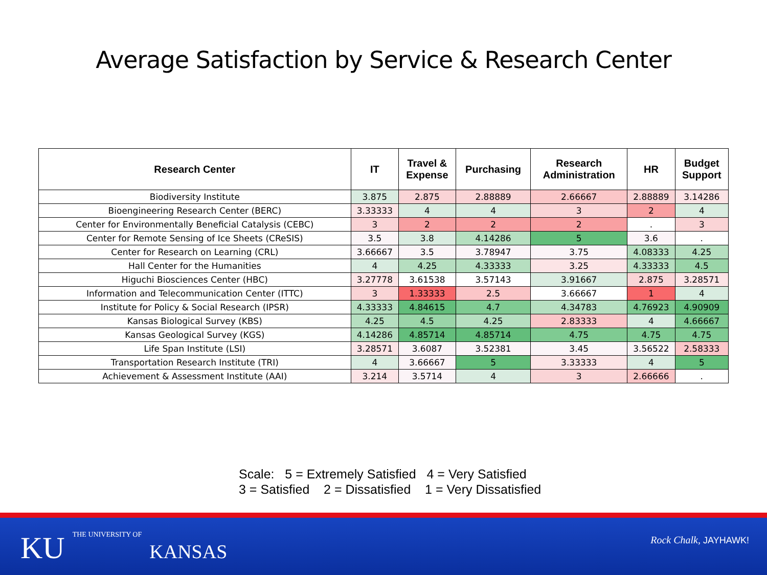Average Satisfaction by Service & Research Center
| Research Center | IT | Travel & Expense | Purchasing | Research Administration | HR | Budget Support |
| --- | --- | --- | --- | --- | --- | --- |
| Biodiversity Institute | 3.875 | 2.875 | 2.88889 | 2.66667 | 2.88889 | 3.14286 |
| Bioengineering Research Center (BERC) | 3.33333 | 4 | 4 | 3 | 2 | 4 |
| Center for Environmentally Beneficial Catalysis (CEBC) | 3 | 2 | 2 | 2 | . | 3 |
| Center for Remote Sensing of Ice Sheets (CReSIS) | 3.5 | 3.8 | 4.14286 | 5 | 3.6 | . |
| Center for Research on Learning (CRL) | 3.66667 | 3.5 | 3.78947 | 3.75 | 4.08333 | 4.25 |
| Hall Center for the Humanities | 4 | 4.25 | 4.33333 | 3.25 | 4.33333 | 4.5 |
| Higuchi Biosciences Center (HBC) | 3.27778 | 3.61538 | 3.57143 | 3.91667 | 2.875 | 3.28571 |
| Information and Telecommunication Center (ITTC) | 3 | 1.33333 | 2.5 | 3.66667 | 1 | 4 |
| Institute for Policy & Social Research (IPSR) | 4.33333 | 4.84615 | 4.7 | 4.34783 | 4.76923 | 4.90909 |
| Kansas Biological Survey (KBS) | 4.25 | 4.5 | 4.25 | 2.83333 | 4 | 4.66667 |
| Kansas Geological Survey (KGS) | 4.14286 | 4.85714 | 4.85714 | 4.75 | 4.75 | 4.75 |
| Life Span Institute (LSI) | 3.28571 | 3.6087 | 3.52381 | 3.45 | 3.56522 | 2.58333 |
| Transportation Research Institute (TRI) | 4 | 3.66667 | 5 | 3.33333 | 4 | 5 |
| Achievement & Assessment Institute (AAI) | 3.214 | 3.5714 | 4 | 3 | 2.66666 | . |
Scale: 5 = Extremely Satisfied 4 = Very Satisfied
3 = Satisfied 2 = Dissatisfied 1 = Very Dissatisfied
KU THE UNIVERSITY OF KANSAS Rock Chalk, JAYHAWK!